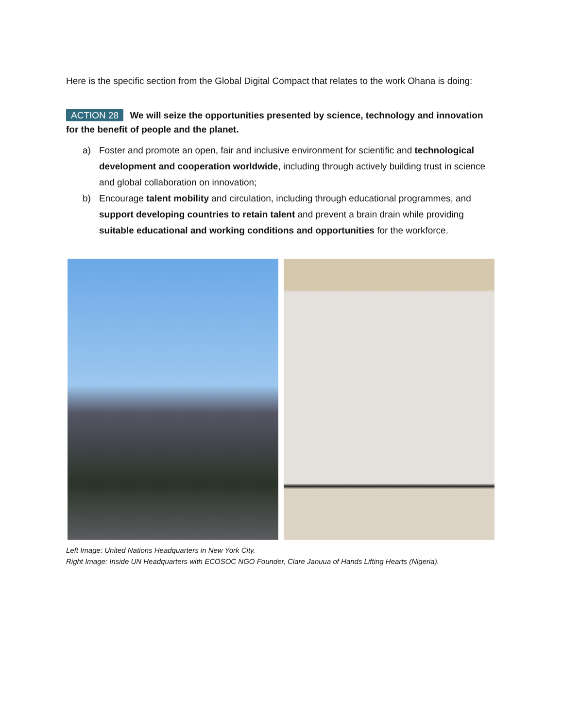Here is the specific section from the Global Digital Compact that relates to the work Ohana is doing:
ACTION 28 We will seize the opportunities presented by science, technology and innovation for the benefit of people and the planet.
a) Foster and promote an open, fair and inclusive environment for scientific and technological development and cooperation worldwide, including through actively building trust in science and global collaboration on innovation;
b) Encourage talent mobility and circulation, including through educational programmes, and support developing countries to retain talent and prevent a brain drain while providing suitable educational and working conditions and opportunities for the workforce.
Left Image: United Nations Headquarters in New York City.
Right Image: Inside UN Headquarters with ECOSOC NGO Founder, Clare Januua of Hands Lifting Hearts (Nigeria).